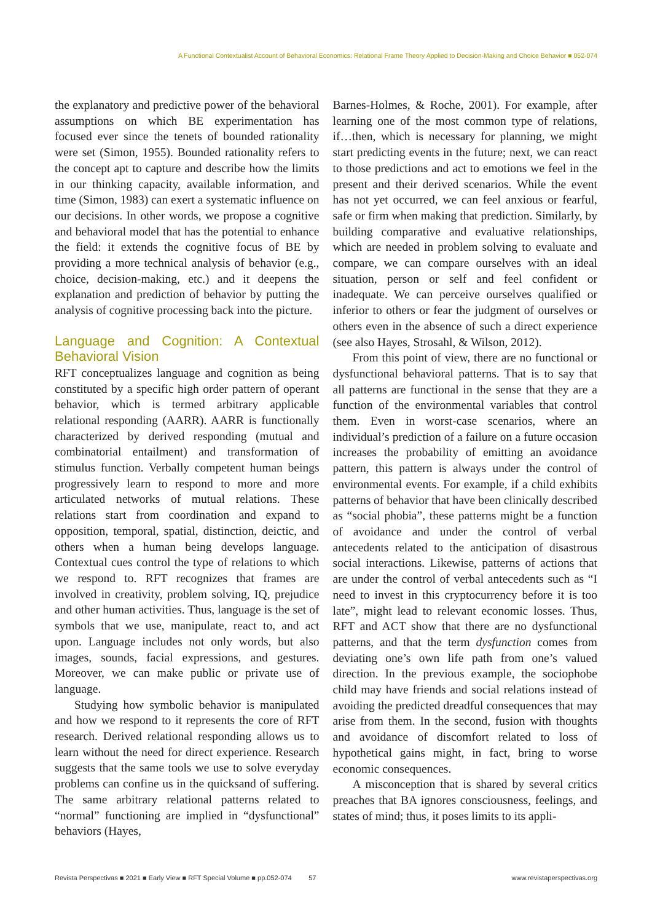A Functional Contextualist Account of Behavioral Economics: Relational Frame Theory Applied to Decision-Making and Choice Behavior ■ 052-074
the explanatory and predictive power of the behavioral assumptions on which BE experimentation has focused ever since the tenets of bounded rationality were set (Simon, 1955). Bounded rationality refers to the concept apt to capture and describe how the limits in our thinking capacity, available information, and time (Simon, 1983) can exert a systematic influence on our decisions. In other words, we propose a cognitive and behavioral model that has the potential to enhance the field: it extends the cognitive focus of BE by providing a more technical analysis of behavior (e.g., choice, decision-making, etc.) and it deepens the explanation and prediction of behavior by putting the analysis of cognitive processing back into the picture.
Language and Cognition: A Contextual Behavioral Vision
RFT conceptualizes language and cognition as being constituted by a specific high order pattern of operant behavior, which is termed arbitrary applicable relational responding (AARR). AARR is functionally characterized by derived responding (mutual and combinatorial entailment) and transformation of stimulus function. Verbally competent human beings progressively learn to respond to more and more articulated networks of mutual relations. These relations start from coordination and expand to opposition, temporal, spatial, distinction, deictic, and others when a human being develops language. Contextual cues control the type of relations to which we respond to. RFT recognizes that frames are involved in creativity, problem solving, IQ, prejudice and other human activities. Thus, language is the set of symbols that we use, manipulate, react to, and act upon. Language includes not only words, but also images, sounds, facial expressions, and gestures. Moreover, we can make public or private use of language.
Studying how symbolic behavior is manipulated and how we respond to it represents the core of RFT research. Derived relational responding allows us to learn without the need for direct experience. Research suggests that the same tools we use to solve everyday problems can confine us in the quicksand of suffering. The same arbitrary relational patterns related to “normal” functioning are implied in “dysfunctional” behaviors (Hayes,
Barnes-Holmes, & Roche, 2001). For example, after learning one of the most common type of relations, if…then, which is necessary for planning, we might start predicting events in the future; next, we can react to those predictions and act to emotions we feel in the present and their derived scenarios. While the event has not yet occurred, we can feel anxious or fearful, safe or firm when making that prediction. Similarly, by building comparative and evaluative relationships, which are needed in problem solving to evaluate and compare, we can compare ourselves with an ideal situation, person or self and feel confident or inadequate. We can perceive ourselves qualified or inferior to others or fear the judgment of ourselves or others even in the absence of such a direct experience (see also Hayes, Strosahl, & Wilson, 2012).
From this point of view, there are no functional or dysfunctional behavioral patterns. That is to say that all patterns are functional in the sense that they are a function of the environmental variables that control them. Even in worst-case scenarios, where an individual’s prediction of a failure on a future occasion increases the probability of emitting an avoidance pattern, this pattern is always under the control of environmental events. For example, if a child exhibits patterns of behavior that have been clinically described as “social phobia”, these patterns might be a function of avoidance and under the control of verbal antecedents related to the anticipation of disastrous social interactions. Likewise, patterns of actions that are under the control of verbal antecedents such as “I need to invest in this cryptocurrency before it is too late”, might lead to relevant economic losses. Thus, RFT and ACT show that there are no dysfunctional patterns, and that the term dysfunction comes from deviating one’s own life path from one’s valued direction. In the previous example, the sociophobe child may have friends and social relations instead of avoiding the predicted dreadful consequences that may arise from them. In the second, fusion with thoughts and avoidance of discomfort related to loss of hypothetical gains might, in fact, bring to worse economic consequences.
A misconception that is shared by several critics preaches that BA ignores consciousness, feelings, and states of mind; thus, it poses limits to its appli-
Revista Perspectivas ■ 2021 ■ Early View ■ RFT Special Volume ■ pp.052-074 57 www.revistaperspectivas.org